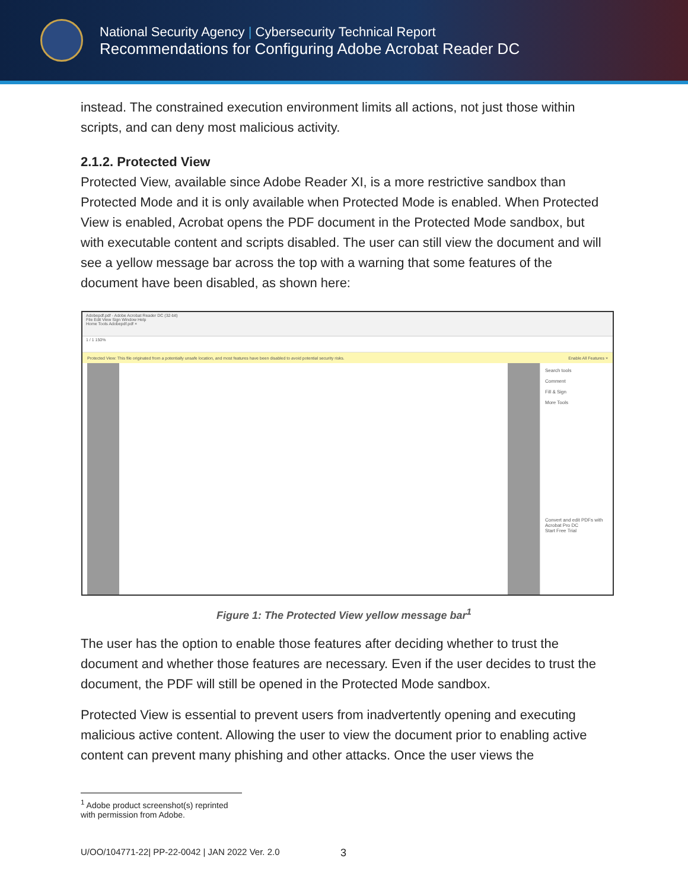National Security Agency | Cybersecurity Technical Report
Recommendations for Configuring Adobe Acrobat Reader DC
instead. The constrained execution environment limits all actions, not just those within scripts, and can deny most malicious activity.
2.1.2. Protected View
Protected View, available since Adobe Reader XI, is a more restrictive sandbox than Protected Mode and it is only available when Protected Mode is enabled. When Protected View is enabled, Acrobat opens the PDF document in the Protected Mode sandbox, but with executable content and scripts disabled. The user can still view the document and will see a yellow message bar across the top with a warning that some features of the document have been disabled, as shown here:
Adobepdf.pdf - Adobe Acrobat Reader DC (32-bit)
File Edit View Sign Window Help
Home Tools Adobepdf.pdf ×
1 / 1 150%
Protected View: This file originated from a potentially unsafe location, and most features have been disabled to avoid potential security risks. Enable All Features ×
Search tools
Comment
Fill & Sign
More Tools
Convert and edit PDFs with Acrobat Pro DC
Start Free Trial
Figure 1: The Protected View yellow message bar<sup>1</sup>
The user has the option to enable those features after deciding whether to trust the document and whether those features are necessary. Even if the user decides to trust the document, the PDF will still be opened in the Protected Mode sandbox.
Protected View is essential to prevent users from inadvertently opening and executing malicious active content. Allowing the user to view the document prior to enabling active content can prevent many phishing and other attacks. Once the user views the
<sup>1</sup> Adobe product screenshot(s) reprinted with permission from Adobe.
U/OO/104771-22| PP-22-0042 | JAN 2022 Ver. 2.0 3